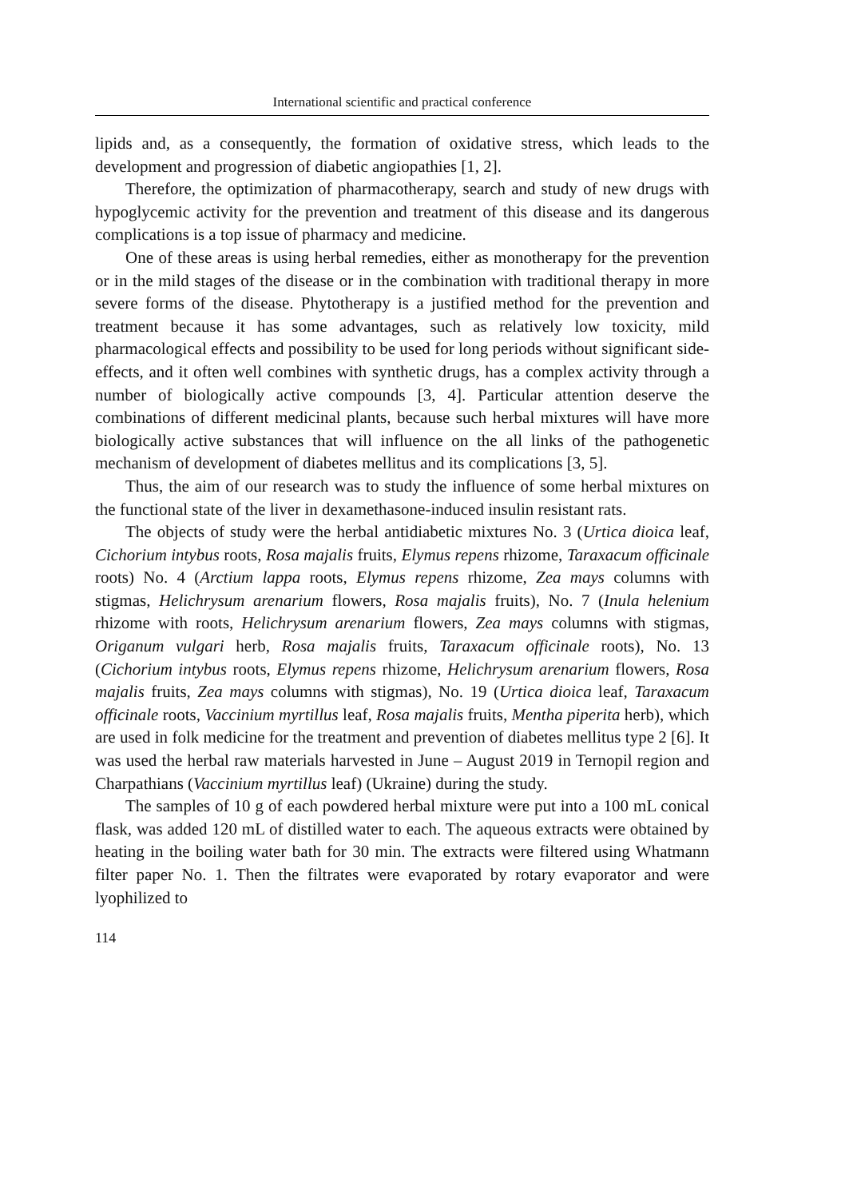International scientific and practical conference
lipids and, as a consequently, the formation of oxidative stress, which leads to the development and progression of diabetic angiopathies [1, 2].
Therefore, the optimization of pharmacotherapy, search and study of new drugs with hypoglycemic activity for the prevention and treatment of this disease and its dangerous complications is a top issue of pharmacy and medicine.
One of these areas is using herbal remedies, either as monotherapy for the prevention or in the mild stages of the disease or in the combination with traditional therapy in more severe forms of the disease. Phytotherapy is a justified method for the prevention and treatment because it has some advantages, such as relatively low toxicity, mild pharmacological effects and possibility to be used for long periods without significant side-effects, and it often well combines with synthetic drugs, has a complex activity through a number of biologically active compounds [3, 4]. Particular attention deserve the combinations of different medicinal plants, because such herbal mixtures will have more biologically active substances that will influence on the all links of the pathogenetic mechanism of development of diabetes mellitus and its complications [3, 5].
Thus, the aim of our research was to study the influence of some herbal mixtures on the functional state of the liver in dexamethasone-induced insulin resistant rats.
The objects of study were the herbal antidiabetic mixtures No. 3 (Urtica dioica leaf, Cichorium intybus roots, Rosa majalis fruits, Elymus repens rhizome, Taraxacum officinale roots) No. 4 (Arctium lappa roots, Elymus repens rhizome, Zea mays columns with stigmas, Helichrysum arenarium flowers, Rosa majalis fruits), No. 7 (Inula helenium rhizome with roots, Helichrysum arenarium flowers, Zea mays columns with stigmas, Origanum vulgari herb, Rosa majalis fruits, Taraxacum officinale roots), No. 13 (Cichorium intybus roots, Elymus repens rhizome, Helichrysum arenarium flowers, Rosa majalis fruits, Zea mays columns with stigmas), No. 19 (Urtica dioica leaf, Taraxacum officinale roots, Vaccinium myrtillus leaf, Rosa majalis fruits, Mentha piperita herb), which are used in folk medicine for the treatment and prevention of diabetes mellitus type 2 [6]. It was used the herbal raw materials harvested in June – August 2019 in Ternopil region and Charpathians (Vaccinium myrtillus leaf) (Ukraine) during the study.
The samples of 10 g of each powdered herbal mixture were put into a 100 mL conical flask, was added 120 mL of distilled water to each. The aqueous extracts were obtained by heating in the boiling water bath for 30 min. The extracts were filtered using Whatmann filter paper No. 1. Then the filtrates were evaporated by rotary evaporator and were lyophilized to
114